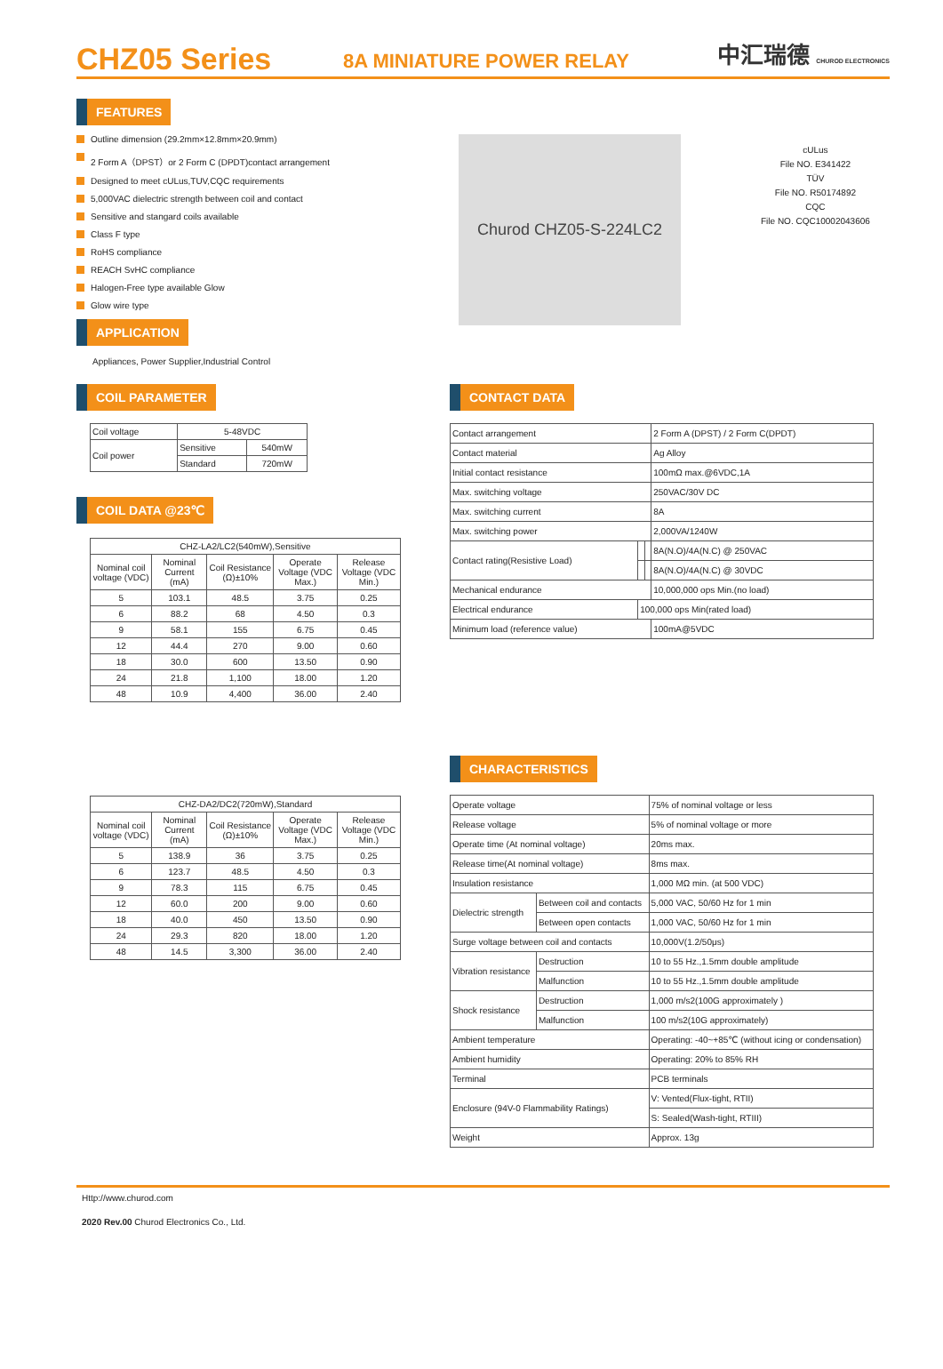CHZ05 Series
8A MINIATURE POWER RELAY
中汇瑞德 CHUROD ELECTRONICS
FEATURES
Outline dimension (29.2mm×12.8mm×20.9mm)
2 Form A（DPST）or 2 Form C (DPDT)contact arrangement
Designed to meet cULus,TUV,CQC requirements
5,000VAC dielectric strength between coil and contact
Sensitive and stangard coils available
Class F type
RoHS compliance
REACH SvHC compliance
Halogen-Free type available Glow
Glow wire type
APPLICATION
Appliances, Power Supplier,Industrial Control
Churod CHZ05-S-224LC2
cULus
File NO. E341422
TÜV
File NO. R50174892
CQC
File NO. CQC10002043606
COIL PARAMETER
| Coil voltage | 5-48VDC | |
| Coil power | Sensitive | 540mW |
| | Standard | 720mW |
COIL DATA @23℃
| CHZ-LA2/LC2(540mW),Sensitive | | | | |
| --- | --- | --- | --- | --- |
| Nominal coil voltage (VDC) | Nominal Current (mA) | Coil Resistance (Ω)±10% | Operate Voltage (VDC Max.) | Release Voltage (VDC Min.) |
| 5 | 103.1 | 48.5 | 3.75 | 0.25 |
| 6 | 88.2 | 68 | 4.50 | 0.3 |
| 9 | 58.1 | 155 | 6.75 | 0.45 |
| 12 | 44.4 | 270 | 9.00 | 0.60 |
| 18 | 30.0 | 600 | 13.50 | 0.90 |
| 24 | 21.8 | 1,100 | 18.00 | 1.20 |
| 48 | 10.9 | 4,400 | 36.00 | 2.40 |
CONTACT DATA
| Contact arrangement | | | 2 Form A (DPST) / 2 Form C(DPDT) |
| Contact material | | | Ag Alloy |
| Initial contact resistance | | | 100mΩ max.@6VDC,1A |
| Max. switching voltage | | | 250VAC/30V DC |
| Max. switching current | | | 8A |
| Max. switching power | | | 2,000VA/1240W |
| Contact rating(Resistive Load) | | | 8A(N.O)/4A(N.C) @ 250VAC |
| | | | 8A(N.O)/4A(N.C) @ 30VDC |
| Mechanical endurance | | | 10,000,000 ops Min.(no load) |
| Electrical endurance | 100,000 ops Min(rated load) | | |
| Minimum load (reference value) | | | 100mA@5VDC |
| CHZ-DA2/DC2(720mW),Standard | | | | |
| --- | --- | --- | --- | --- |
| Nominal coil voltage (VDC) | Nominal Current (mA) | Coil Resistance (Ω)±10% | Operate Voltage (VDC Max.) | Release Voltage (VDC Min.) |
| 5 | 138.9 | 36 | 3.75 | 0.25 |
| 6 | 123.7 | 48.5 | 4.50 | 0.3 |
| 9 | 78.3 | 115 | 6.75 | 0.45 |
| 12 | 60.0 | 200 | 9.00 | 0.60 |
| 18 | 40.0 | 450 | 13.50 | 0.90 |
| 24 | 29.3 | 820 | 18.00 | 1.20 |
| 48 | 14.5 | 3,300 | 36.00 | 2.40 |
CHARACTERISTICS
| Operate voltage | | 75% of nominal voltage or less |
| Release voltage | | 5% of nominal voltage or more |
| Operate time (At nominal voltage) | | 20ms max. |
| Release time(At nominal voltage) | | 8ms max. |
| Insulation resistance | | 1,000 MΩ min. (at 500 VDC) |
| Dielectric strength | Between coil and contacts | 5,000 VAC, 50/60 Hz for 1 min |
| | Between open contacts | 1,000 VAC, 50/60 Hz for 1 min |
| Surge voltage between coil and contacts | | 10,000V(1.2/50μs) |
| Vibration resistance | Destruction | 10 to 55 Hz.,1.5mm double amplitude |
| | Malfunction | 10 to 55 Hz.,1.5mm double amplitude |
| Shock resistance | Destruction | 1,000 m/s2(100G approximately ) |
| | Malfunction | 100 m/s2(10G approximately) |
| Ambient temperature | | Operating: -40~+85℃ (without icing or condensation) |
| Ambient humidity | | Operating: 20% to 85% RH |
| Terminal | | PCB terminals |
| Enclosure (94V-0 Flammability Ratings) | | V: Vented(Flux-tight, RTII) |
| | | S: Sealed(Wash-tight, RTIII) |
| Weight | | Approx. 13g |
Http://www.churod.com
2020 Rev.00 Churod Electronics Co., Ltd.